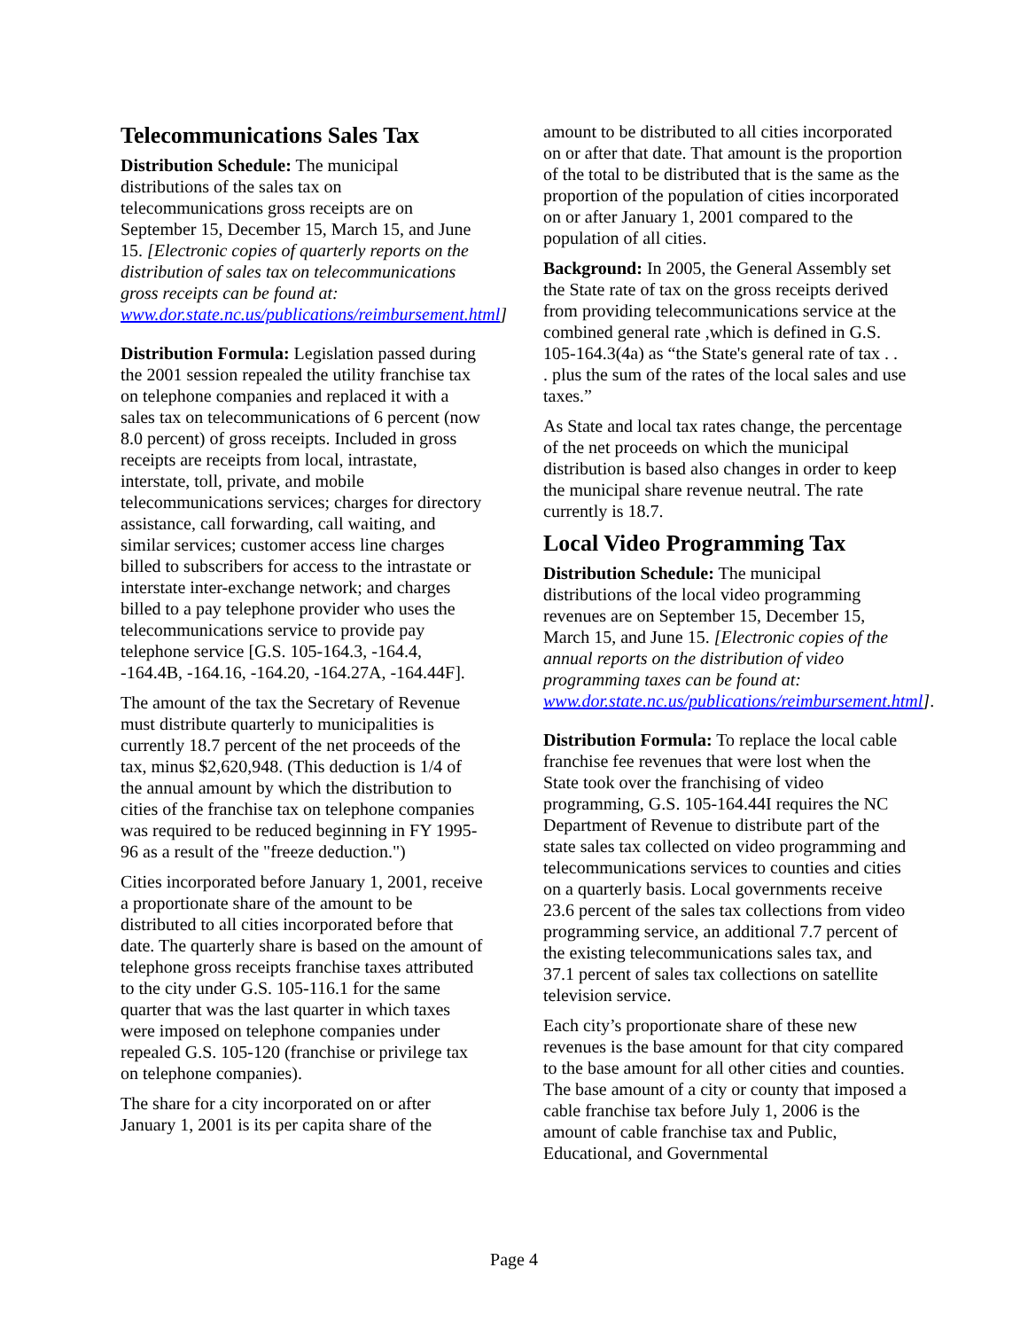Telecommunications Sales Tax
Distribution Schedule: The municipal distributions of the sales tax on telecommunications gross receipts are on September 15, December 15, March 15, and June 15. [Electronic copies of quarterly reports on the distribution of sales tax on telecommunications gross receipts can be found at: www.dor.state.nc.us/publications/reimbursement.html]
Distribution Formula: Legislation passed during the 2001 session repealed the utility franchise tax on telephone companies and replaced it with a sales tax on telecommunications of 6 percent (now 8.0 percent) of gross receipts. Included in gross receipts are receipts from local, intrastate, interstate, toll, private, and mobile telecommunications services; charges for directory assistance, call forwarding, call waiting, and similar services; customer access line charges billed to subscribers for access to the intrastate or interstate inter-exchange network; and charges billed to a pay telephone provider who uses the telecommunications service to provide pay telephone service [G.S. 105-164.3, -164.4, -164.4B, -164.16, -164.20, -164.27A, -164.44F].
The amount of the tax the Secretary of Revenue must distribute quarterly to municipalities is currently 18.7 percent of the net proceeds of the tax, minus $2,620,948. (This deduction is 1/4 of the annual amount by which the distribution to cities of the franchise tax on telephone companies was required to be reduced beginning in FY 1995-96 as a result of the "freeze deduction.")
Cities incorporated before January 1, 2001, receive a proportionate share of the amount to be distributed to all cities incorporated before that date. The quarterly share is based on the amount of telephone gross receipts franchise taxes attributed to the city under G.S. 105-116.1 for the same quarter that was the last quarter in which taxes were imposed on telephone companies under repealed G.S. 105-120 (franchise or privilege tax on telephone companies).
The share for a city incorporated on or after January 1, 2001 is its per capita share of the
amount to be distributed to all cities incorporated on or after that date. That amount is the proportion of the total to be distributed that is the same as the proportion of the population of cities incorporated on or after January 1, 2001 compared to the population of all cities.
Background: In 2005, the General Assembly set the State rate of tax on the gross receipts derived from providing telecommunications service at the combined general rate ,which is defined in G.S. 105-164.3(4a) as “the State's general rate of tax . . . plus the sum of the rates of the local sales and use taxes.”
As State and local tax rates change, the percentage of the net proceeds on which the municipal distribution is based also changes in order to keep the municipal share revenue neutral. The rate currently is 18.7.
Local Video Programming Tax
Distribution Schedule: The municipal distributions of the local video programming revenues are on September 15, December 15, March 15, and June 15. [Electronic copies of the annual reports on the distribution of video programming taxes can be found at: www.dor.state.nc.us/publications/reimbursement.html].
Distribution Formula: To replace the local cable franchise fee revenues that were lost when the State took over the franchising of video programming, G.S. 105-164.44I requires the NC Department of Revenue to distribute part of the state sales tax collected on video programming and telecommunications services to counties and cities on a quarterly basis. Local governments receive 23.6 percent of the sales tax collections from video programming service, an additional 7.7 percent of the existing telecommunications sales tax, and 37.1 percent of sales tax collections on satellite television service.
Each city’s proportionate share of these new revenues is the base amount for that city compared to the base amount for all other cities and counties. The base amount of a city or county that imposed a cable franchise tax before July 1, 2006 is the amount of cable franchise tax and Public, Educational, and Governmental
Page 4